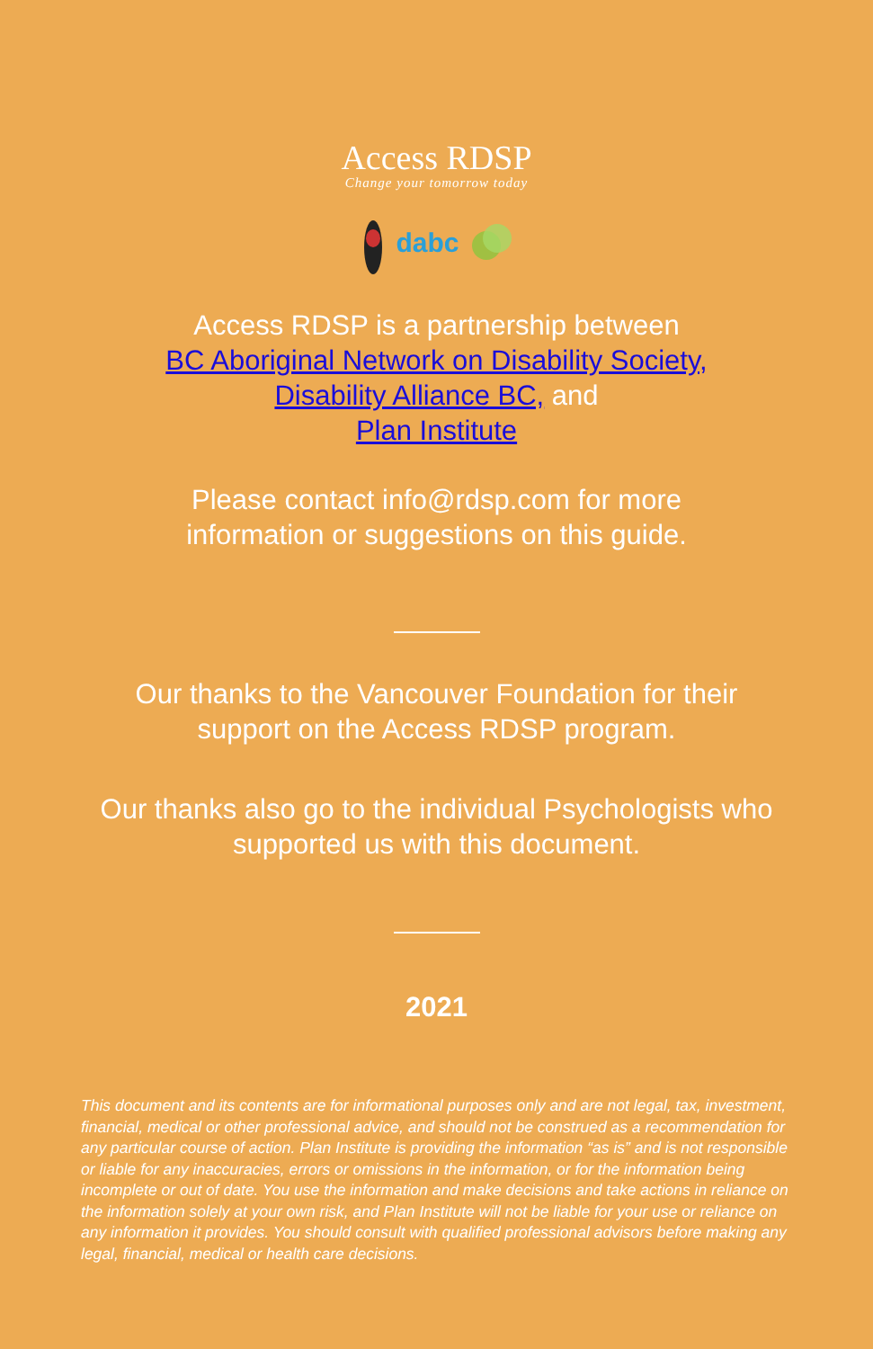Access RDSP
Change your tomorrow today
dabc
Access RDSP is a partnership between
BC Aboriginal Network on Disability Society,
Disability Alliance BC, and
Plan Institute
Please contact info@rdsp.com for more
information or suggestions on this guide.
Our thanks to the Vancouver Foundation for their
support on the Access RDSP program.
Our thanks also go to the individual Psychologists who
supported us with this document.
2021
This document and its contents are for informational purposes only and are not legal, tax, investment, financial, medical or other professional advice, and should not be construed as a recommendation for any particular course of action. Plan Institute is providing the information “as is” and is not responsible or liable for any inaccuracies, errors or omissions in the information, or for the information being incomplete or out of date. You use the information and make decisions and take actions in reliance on the information solely at your own risk, and Plan Institute will not be liable for your use or reliance on any information it provides. You should consult with qualified professional advisors before making any legal, financial, medical or health care decisions.